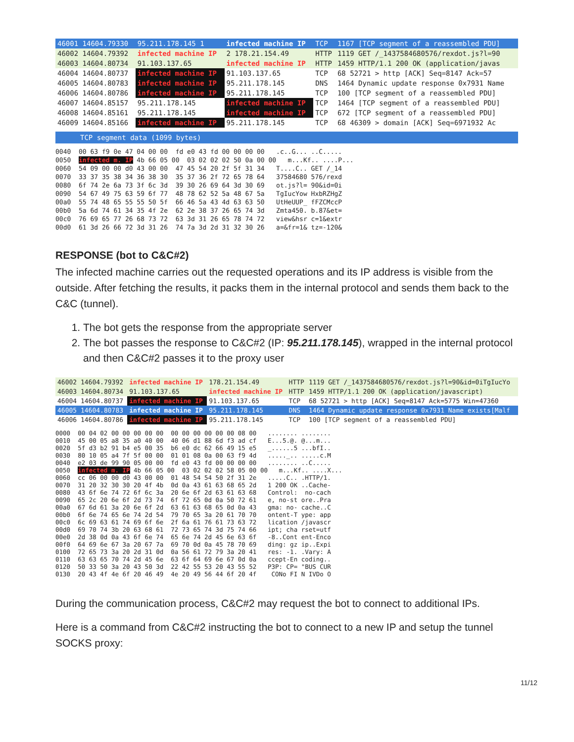| 46001 14604.79330 | 95.211.178.145 1 | infected machine IP | TCP | 1167 [TCP segment of a reassembled PDU] |
| 46002 14604.79392 | infected machine IP | 2 178.21.154.49 | HTTP | 1119 GET /_1437584680576/rexdot.js?l=90 |
| 46003 14604.80734 | 91.103.137.65 | infected machine IP | HTTP | 1459 HTTP/1.1 200 OK (application/javas |
| 46004 14604.80737 | infected machine IP | 91.103.137.65 | TCP | 68 52721 > http [ACK] Seq=8147 Ack=57 |
| 46005 14604.80783 | infected machine IP | 95.211.178.145 | DNS | 1464 Dynamic update response 0x7931 Name |
| 46006 14604.80786 | infected machine IP | 95.211.178.145 | TCP | 100 [TCP segment of a reassembled PDU] |
| 46007 14604.85157 | 95.211.178.145 | infected machine IP | TCP | 1464 [TCP segment of a reassembled PDU] |
| 46008 14604.85161 | 95.211.178.145 | infected machine IP | TCP | 672 [TCP segment of a reassembled PDU] |
| 46009 14604.85166 | infected machine IP | 95.211.178.145 | TCP | 68 46309 > domain [ACK] Seq=6971932 Ac |
TCP segment data (1099 bytes)
0040  00 63 f9 0e 47 04 00 00  fd e0 43 fd 00 00 00 00   .c..G... ..C.....
0050  infected m. IP 4b 66 05 00  03 02 02 02 50 0a 00 00   m...Kf.. ....P...
0060  54 09 00 00 d0 43 00 00  47 45 54 20 2f 5f 31 34   T....C.. GET /_14
0070  33 37 35 38 34 36 38 30  35 37 36 2f 72 65 78 64   37584680 576/rexd
0080  6f 74 2e 6a 73 3f 6c 3d  39 30 26 69 64 3d 30 69   ot.js?l= 90&id=0i
0090  54 67 49 75 63 59 6f 77  48 78 62 52 5a 48 67 5a   TgIucYow HxbRZHgZ
00a0  55 74 48 65 55 55 50 5f  66 46 5a 43 4d 63 63 50   UtHeUUP_ fFZCMccP
00b0  5a 6d 74 61 34 35 4f 2e  62 2e 38 37 26 65 74 3d   Zmta450. b.87&et=
00c0  76 69 65 77 26 68 73 72  63 3d 31 26 65 78 74 72   view&hsr c=1&extr
00d0  61 3d 26 66 72 3d 31 26  74 7a 3d 2d 31 32 30 26   a=&fr=1& tz=-120&
RESPONSE (bot to C&C#2)
The infected machine carries out the requested operations and its IP address is visible from the outside. After fetching the results, it packs them in the internal protocol and sends them back to the C&C (tunnel).
1. The bot gets the response from the appropriate server
2. The bot passes the response to C&C#2 (IP: 95.211.178.145), wrapped in the internal protocol and then C&C#2 passes it to the proxy user
| 46002 14604.79392 | infected machine IP | 178.21.154.49 | HTTP | 1119 GET /_1437584680576/rexdot.js?l=90&id=0iTgIucYo |
| 46003 14604.80734 | 91.103.137.65 | infected machine IP | HTTP | 1459 HTTP/1.1 200 OK (application/javascript) |
| 46004 14604.80737 | infected machine IP | 91.103.137.65 | TCP | 68 52721 > http [ACK] Seq=8147 Ack=5775 Win=47360 |
| 46005 14604.80783 | infected machine IP | 95.211.178.145 | DNS | 1464 Dynamic update response 0x7931 Name exists[Malf |
| 46006 14604.80786 | infected machine IP | 95.211.178.145 | TCP | 100 [TCP segment of a reassembled PDU] |
0000  00 04 02 00 00 00 00 00  00 00 00 00 00 00 08 00   ........ ........
0010  45 00 05 a8 35 a0 40 00  40 06 d1 88 6d f3 ad cf   E...5.@. @...m...
0020  5f d3 b2 91 b4 e5 00 35  b6 e0 dc 62 66 49 15 e5   _......5 ...bfI..
0030  80 10 05 a4 7f 5f 00 00  01 01 08 0a 00 63 f9 4d   ....._.. .....c.M
0040  e2 03 de 99 90 05 00 00  fd e0 43 fd 00 00 00 00   ........ ..C.....
0050  infected m. IP 4b 66 05 00  03 02 02 02 58 05 00 00   m...Kf.. ....X...
0060  cc 06 00 00 d0 43 00 00  01 48 54 54 50 2f 31 2e   .....C.. .HTTP/1.
0070  31 20 32 30 30 20 4f 4b  0d 0a 43 61 63 68 65 2d   1 200 OK ..Cache-
0080  43 6f 6e 74 72 6f 6c 3a  20 6e 6f 2d 63 61 63 68   Control:  no-cach
0090  65 2c 20 6e 6f 2d 73 74  6f 72 65 0d 0a 50 72 61   e, no-st ore..Pra
00a0  67 6d 61 3a 20 6e 6f 2d  63 61 63 68 65 0d 0a 43   gma: no- cache..C
00b0  6f 6e 74 65 6e 74 2d 54  79 70 65 3a 20 61 70 70   ontent-T ype: app
00c0  6c 69 63 61 74 69 6f 6e  2f 6a 61 76 61 73 63 72   lication /javascr
00d0  69 70 74 3b 20 63 68 61  72 73 65 74 3d 75 74 66   ipt; cha rset=utf
00e0  2d 38 0d 0a 43 6f 6e 74  65 6e 74 2d 45 6e 63 6f   -8..Cont ent-Enco
00f0  64 69 6e 67 3a 20 67 7a  69 70 0d 0a 45 78 70 69   ding: gz ip..Expi
0100  72 65 73 3a 20 2d 31 0d  0a 56 61 72 79 3a 20 41   res: -1. .Vary: A
0110  63 63 65 70 74 2d 45 6e  63 6f 64 69 6e 67 0d 0a   ccept-En coding..
0120  50 33 50 3a 20 43 50 3d  22 42 55 53 20 43 55 52   P3P: CP= "BUS CUR
0130  20 43 4f 4e 6f 20 46 49  4e 20 49 56 44 6f 20 4f    CONo FI N IVDo O
During the communication process, C&C#2 may request the bot to connect to additional IPs.
Here is a command from C&C#2 instructing the bot to connect to a new IP and setup the tunnel SOCKS proxy:
11/12